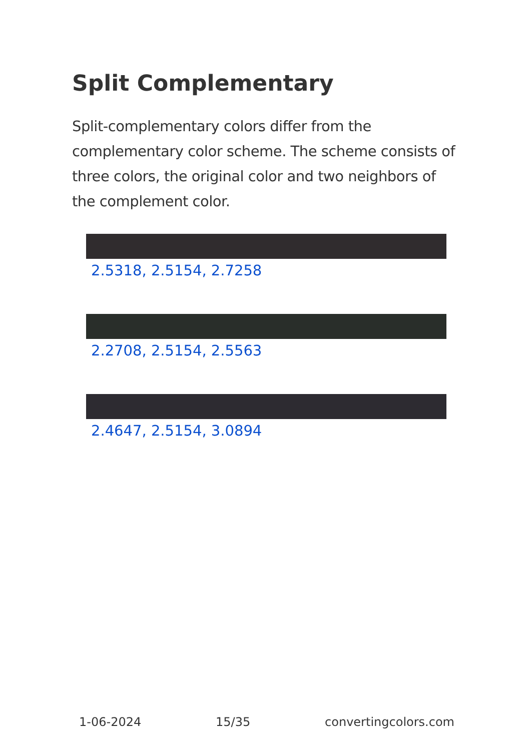Split Complementary
Split-complementary colors differ from the complementary color scheme. The scheme consists of three colors, the original color and two neighbors of the complement color.
2.5318, 2.5154, 2.7258
2.2708, 2.5154, 2.5563
2.4647, 2.5154, 3.0894
1-06-2024 15/35 convertingcolors.com